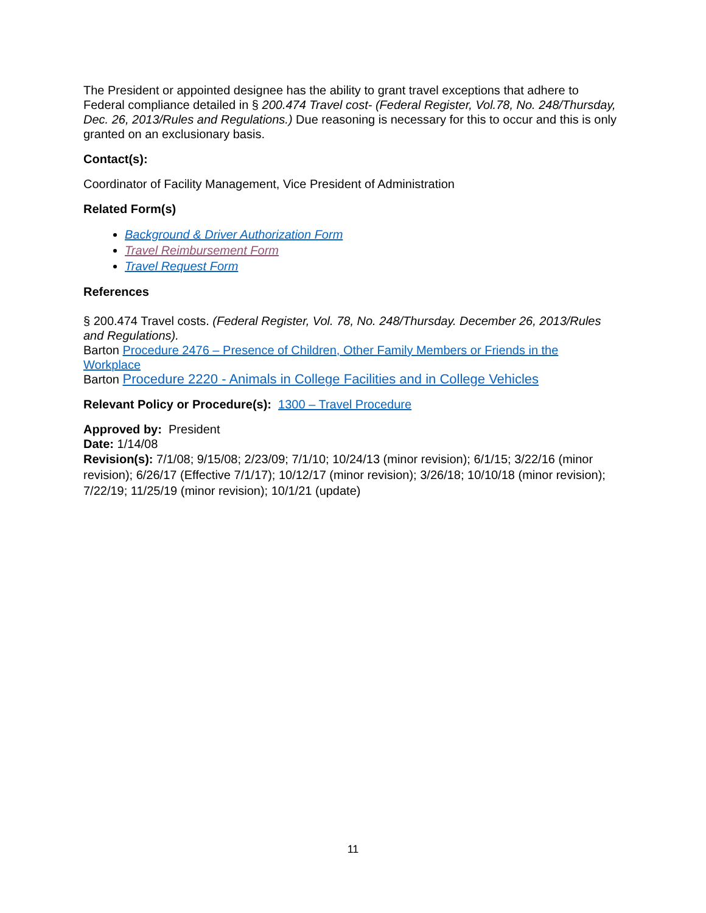The President or appointed designee has the ability to grant travel exceptions that adhere to Federal compliance detailed in § 200.474 Travel cost- (Federal Register, Vol.78, No. 248/Thursday, Dec. 26, 2013/Rules and Regulations.) Due reasoning is necessary for this to occur and this is only granted on an exclusionary basis.
Contact(s):
Coordinator of Facility Management, Vice President of Administration
Related Form(s)
Background & Driver Authorization Form
Travel Reimbursement Form
Travel Request Form
References
§ 200.474 Travel costs. (Federal Register, Vol. 78, No. 248/Thursday. December 26, 2013/Rules and Regulations).
Barton Procedure 2476 – Presence of Children, Other Family Members or Friends in the Workplace
Barton Procedure 2220 - Animals in College Facilities and in College Vehicles
Relevant Policy or Procedure(s): 1300 – Travel Procedure
Approved by: President
Date: 1/14/08
Revision(s): 7/1/08; 9/15/08; 2/23/09; 7/1/10; 10/24/13 (minor revision); 6/1/15; 3/22/16 (minor revision); 6/26/17 (Effective 7/1/17); 10/12/17 (minor revision); 3/26/18; 10/10/18 (minor revision); 7/22/19; 11/25/19 (minor revision); 10/1/21 (update)
11